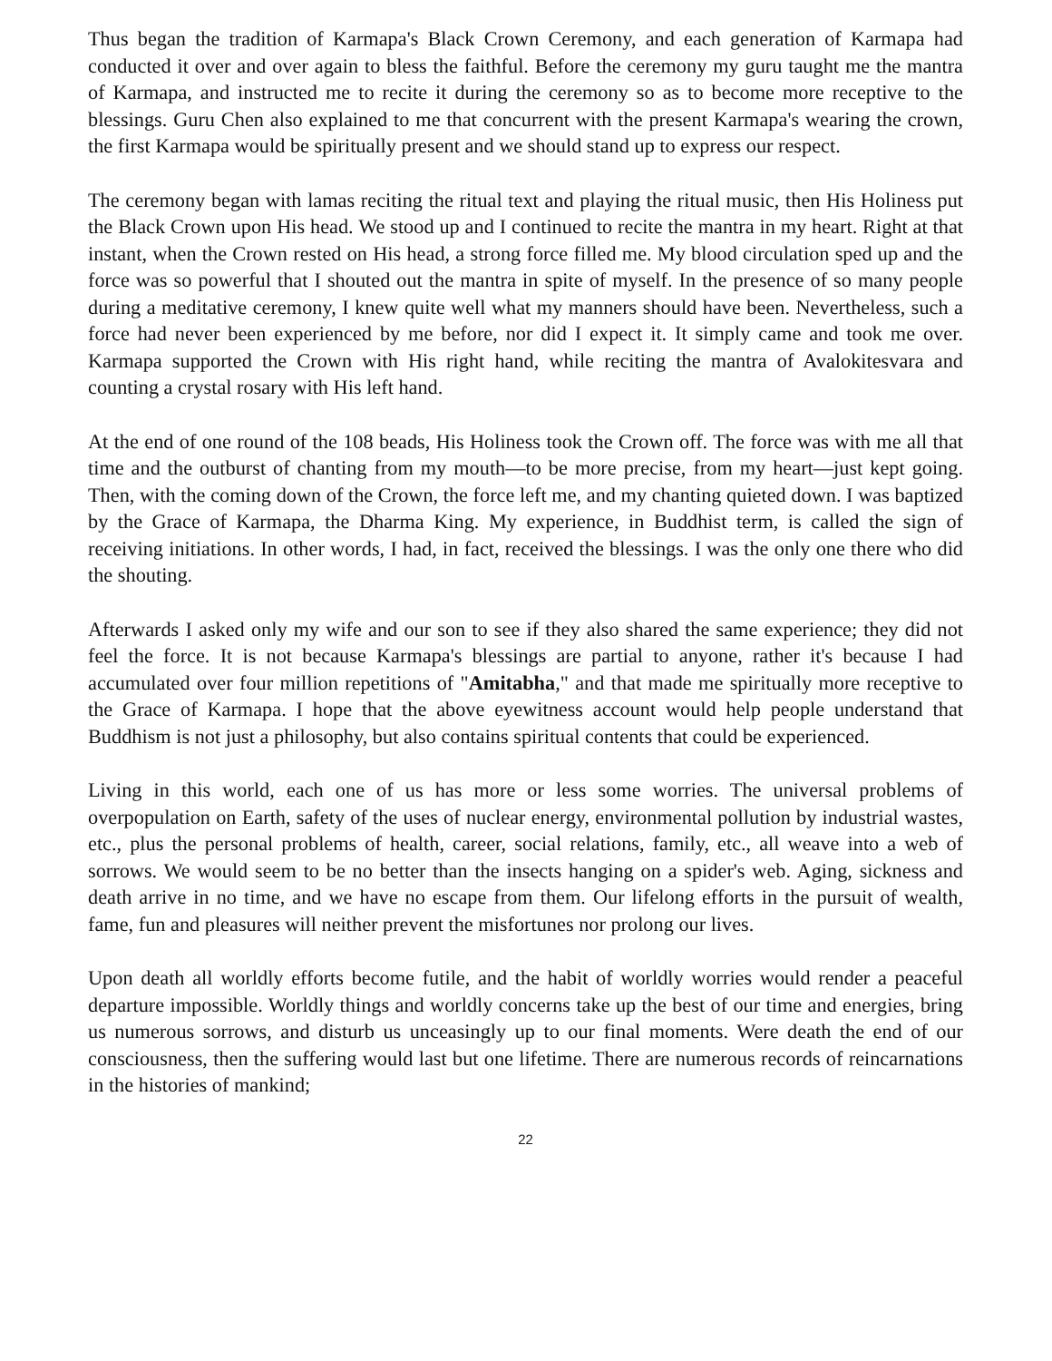Thus began the tradition of Karmapa's Black Crown Ceremony, and each generation of Karmapa had conducted it over and over again to bless the faithful. Before the ceremony my guru taught me the mantra of Karmapa, and instructed me to recite it during the ceremony so as to become more receptive to the blessings. Guru Chen also explained to me that concurrent with the present Karmapa's wearing the crown, the first Karmapa would be spiritually present and we should stand up to express our respect.
The ceremony began with lamas reciting the ritual text and playing the ritual music, then His Holiness put the Black Crown upon His head. We stood up and I continued to recite the mantra in my heart. Right at that instant, when the Crown rested on His head, a strong force filled me. My blood circulation sped up and the force was so powerful that I shouted out the mantra in spite of myself. In the presence of so many people during a meditative ceremony, I knew quite well what my manners should have been. Nevertheless, such a force had never been experienced by me before, nor did I expect it. It simply came and took me over. Karmapa supported the Crown with His right hand, while reciting the mantra of Avalokitesvara and counting a crystal rosary with His left hand.
At the end of one round of the 108 beads, His Holiness took the Crown off. The force was with me all that time and the outburst of chanting from my mouth—to be more precise, from my heart—just kept going. Then, with the coming down of the Crown, the force left me, and my chanting quieted down. I was baptized by the Grace of Karmapa, the Dharma King. My experience, in Buddhist term, is called the sign of receiving initiations. In other words, I had, in fact, received the blessings. I was the only one there who did the shouting.
Afterwards I asked only my wife and our son to see if they also shared the same experience; they did not feel the force. It is not because Karmapa's blessings are partial to anyone, rather it's because I had accumulated over four million repetitions of "Amitabha," and that made me spiritually more receptive to the Grace of Karmapa. I hope that the above eyewitness account would help people understand that Buddhism is not just a philosophy, but also contains spiritual contents that could be experienced.
Living in this world, each one of us has more or less some worries. The universal problems of overpopulation on Earth, safety of the uses of nuclear energy, environmental pollution by industrial wastes, etc., plus the personal problems of health, career, social relations, family, etc., all weave into a web of sorrows. We would seem to be no better than the insects hanging on a spider's web. Aging, sickness and death arrive in no time, and we have no escape from them. Our lifelong efforts in the pursuit of wealth, fame, fun and pleasures will neither prevent the misfortunes nor prolong our lives.
Upon death all worldly efforts become futile, and the habit of worldly worries would render a peaceful departure impossible. Worldly things and worldly concerns take up the best of our time and energies, bring us numerous sorrows, and disturb us unceasingly up to our final moments. Were death the end of our consciousness, then the suffering would last but one lifetime. There are numerous records of reincarnations in the histories of mankind;
22